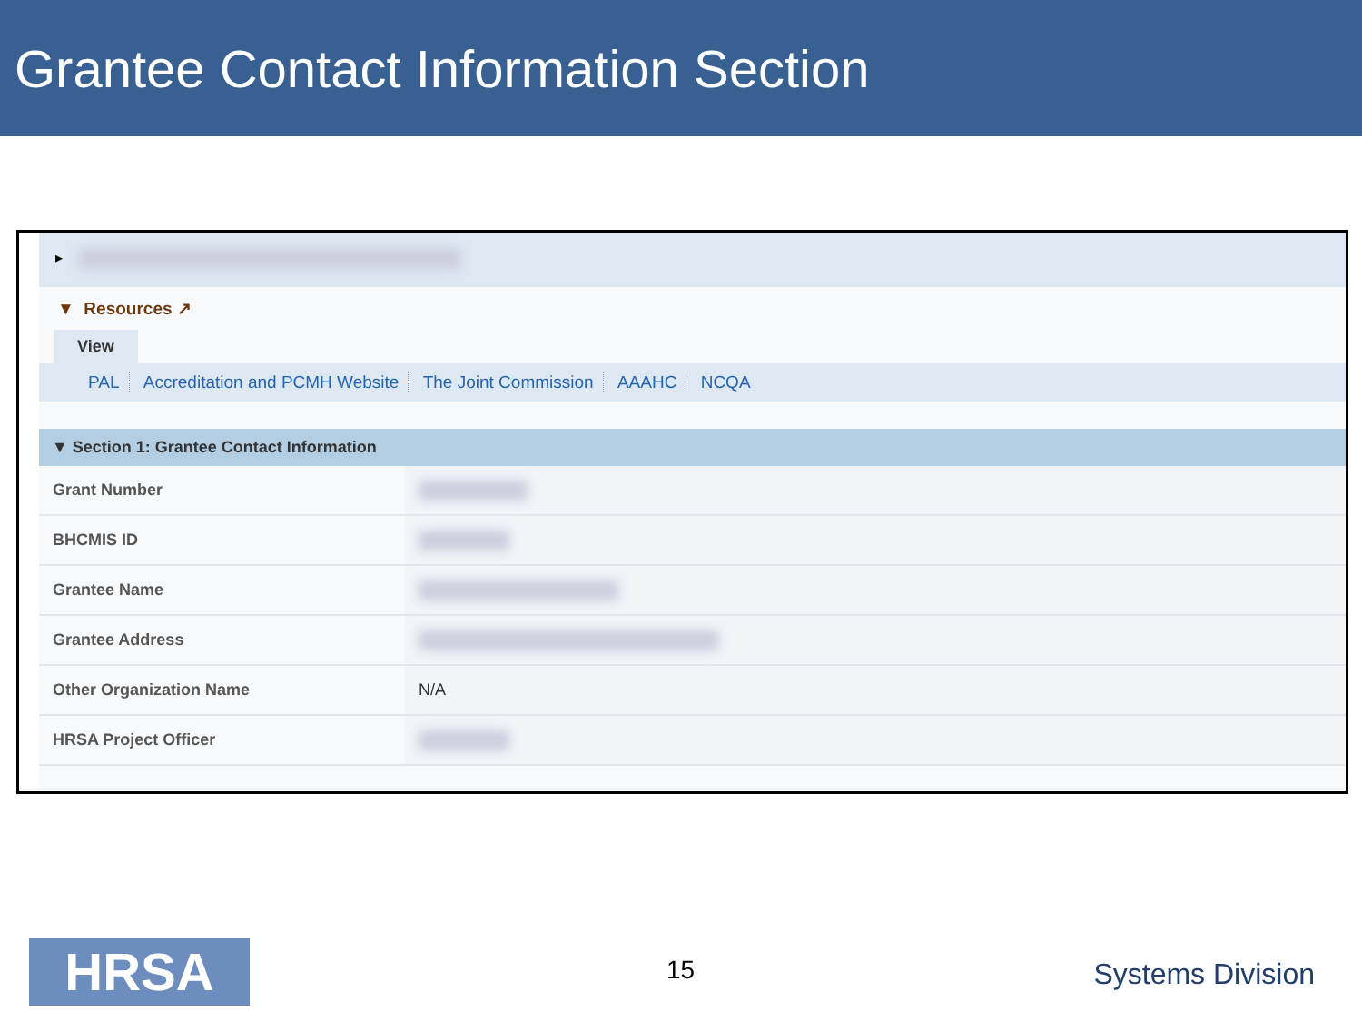Grantee Contact Information Section
▸
▼ Resources ↗
View
PAL Accreditation and PCMH Website The Joint Commission AAAHC NCQA
▼ Section 1: Grantee Contact Information
| Grant Number | |
| BHCMIS ID | |
| Grantee Name | |
| Grantee Address | |
| Other Organization Name | N/A |
| HRSA Project Officer | |
HRSA 15 Systems Division